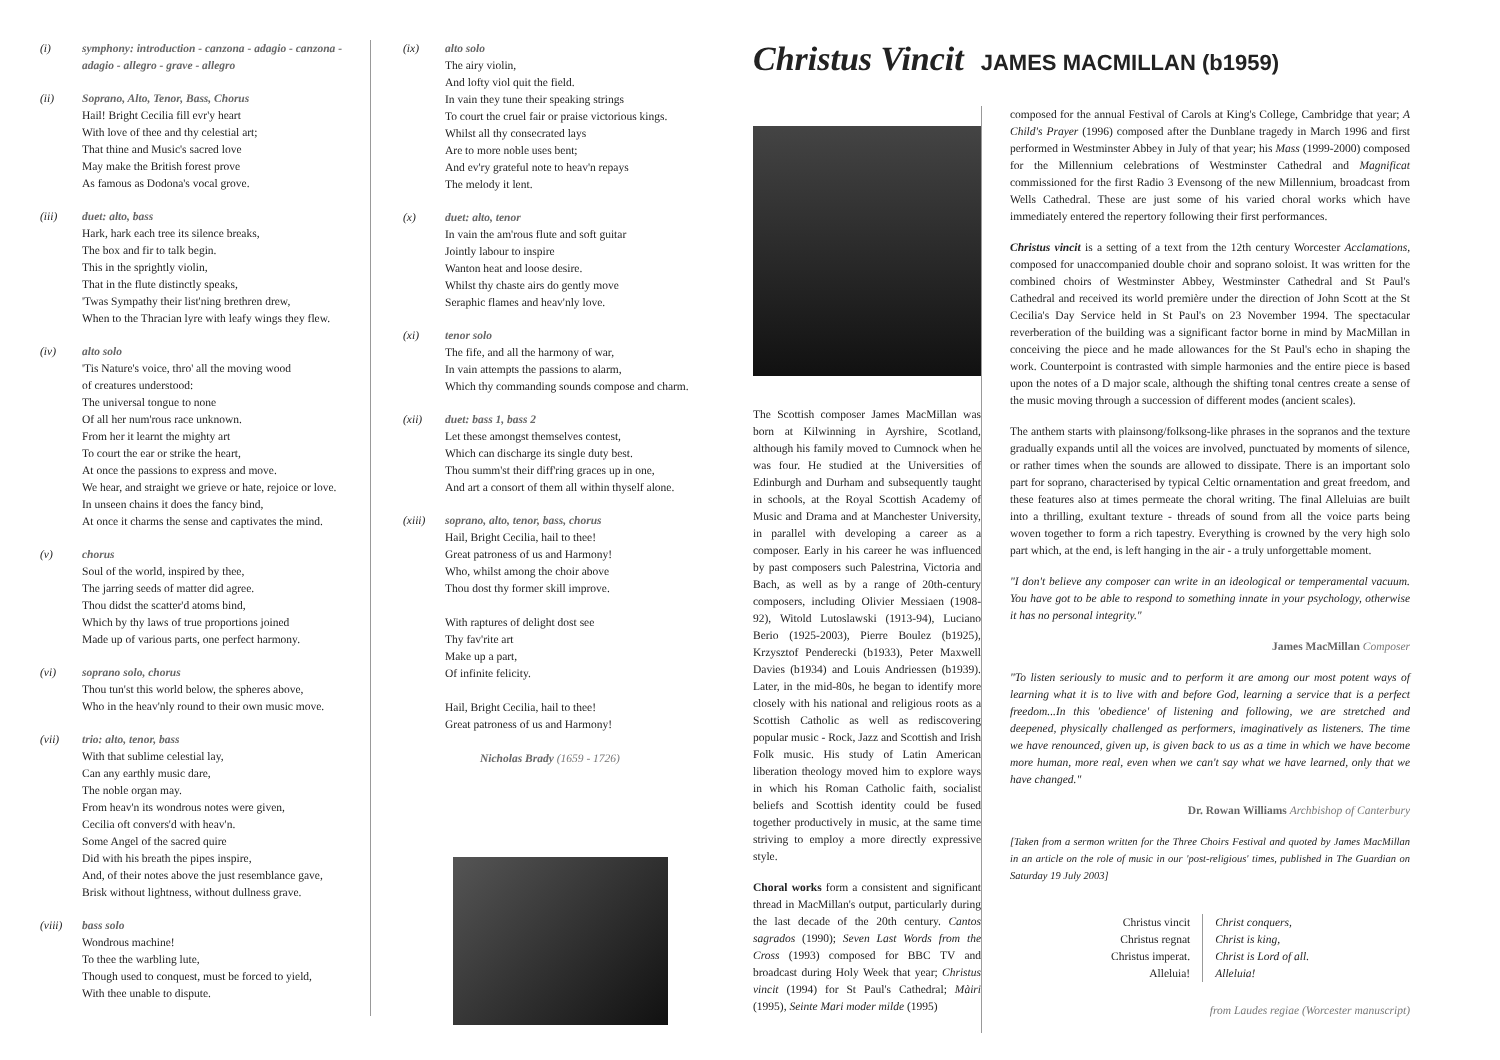(i) symphony: introduction - canzona - adagio - canzona - adagio - allegro - grave - allegro
(ii) Soprano, Alto, Tenor, Bass, Chorus
Hail! Bright Cecilia fill evr'y heart
With love of thee and thy celestial art;
That thine and Music's sacred love
May make the British forest prove
As famous as Dodona's vocal grove.
(iii) duet: alto, bass
Hark, hark each tree its silence breaks,
The box and fir to talk begin.
This in the sprightly violin,
That in the flute distinctly speaks,
'Twas Sympathy their list'ning brethren drew,
When to the Thracian lyre with leafy wings they flew.
(iv) alto solo
'Tis Nature's voice, thro' all the moving wood
of creatures understood:
The universal tongue to none
Of all her num'rous race unknown.
From her it learnt the mighty art
To court the ear or strike the heart,
At once the passions to express and move.
We hear, and straight we grieve or hate, rejoice or love.
In unseen chains it does the fancy bind,
At once it charms the sense and captivates the mind.
(v) chorus
Soul of the world, inspired by thee,
The jarring seeds of matter did agree.
Thou didst the scatter'd atoms bind,
Which by thy laws of true proportions joined
Made up of various parts, one perfect harmony.
(vi) soprano solo, chorus
Thou tun'st this world below, the spheres above,
Who in the heav'nly round to their own music move.
(vii) trio: alto, tenor, bass
With that sublime celestial lay,
Can any earthly music dare,
The noble organ may.
From heav'n its wondrous notes were given,
Cecilia oft convers'd with heav'n.
Some Angel of the sacred quire
Did with his breath the pipes inspire,
And, of their notes above the just resemblance gave,
Brisk without lightness, without dullness grave.
(viii) bass solo
Wondrous machine!
To thee the warbling lute,
Though used to conquest, must be forced to yield,
With thee unable to dispute.
(ix) alto solo
The airy violin,
And lofty viol quit the field.
In vain they tune their speaking strings
To court the cruel fair or praise victorious kings.
Whilst all thy consecrated lays
Are to more noble uses bent;
And ev'ry grateful note to heav'n repays
The melody it lent.
(x) duet: alto, tenor
In vain the am'rous flute and soft guitar
Jointly labour to inspire
Wanton heat and loose desire.
Whilst thy chaste airs do gently move
Seraphic flames and heav'nly love.
(xi) tenor solo
The fife, and all the harmony of war,
In vain attempts the passions to alarm,
Which thy commanding sounds compose and charm.
(xii) duet: bass 1, bass 2
Let these amongst themselves contest,
Which can discharge its single duty best.
Thou summ'st their diff'ring graces up in one,
And art a consort of them all within thyself alone.
(xiii) soprano, alto, tenor, bass, chorus
Hail, Bright Cecilia, hail to thee!
Great patroness of us and Harmony!
Who, whilst among the choir above
Thou dost thy former skill improve.
With raptures of delight dost see
Thy fav'rite art
Make up a part,
Of infinite felicity.
Hail, Bright Cecilia, hail to thee!
Great patroness of us and Harmony!
Nicholas Brady (1659 - 1726)
Christus Vincit JAMES MACMILLAN (b1959)
The Scottish composer James MacMillan was born at Kilwinning in Ayrshire, Scotland, although his family moved to Cumnock when he was four. He studied at the Universities of Edinburgh and Durham and subsequently taught in schools, at the Royal Scottish Academy of Music and Drama and at Manchester University, in parallel with developing a career as a composer. Early in his career he was influenced by past composers such Palestrina, Victoria and Bach, as well as by a range of 20th-century composers, including Olivier Messiaen (1908-92), Witold Lutoslawski (1913-94), Luciano Berio (1925-2003), Pierre Boulez (b1925), Krzysztof Penderecki (b1933), Peter Maxwell Davies (b1934) and Louis Andriessen (b1939). Later, in the mid-80s, he began to identify more closely with his national and religious roots as a Scottish Catholic as well as rediscovering popular music - Rock, Jazz and Scottish and Irish Folk music. His study of Latin American liberation theology moved him to explore ways in which his Roman Catholic faith, socialist beliefs and Scottish identity could be fused together productively in music, at the same time striving to employ a more directly expressive style.
Choral works form a consistent and significant thread in MacMillan's output, particularly during the last decade of the 20th century. Cantos sagrados (1990); Seven Last Words from the Cross (1993) composed for BBC TV and broadcast during Holy Week that year; Christus vincit (1994) for St Paul's Cathedral; Màiri (1995), Seinte Mari moder milde (1995)
composed for the annual Festival of Carols at King's College, Cambridge that year; A Child's Prayer (1996) composed after the Dunblane tragedy in March 1996 and first performed in Westminster Abbey in July of that year; his Mass (1999-2000) composed for the Millennium celebrations of Westminster Cathedral and Magnificat commissioned for the first Radio 3 Evensong of the new Millennium, broadcast from Wells Cathedral. These are just some of his varied choral works which have immediately entered the repertory following their first performances.
Christus vincit is a setting of a text from the 12th century Worcester Acclamations, composed for unaccompanied double choir and soprano soloist. It was written for the combined choirs of Westminster Abbey, Westminster Cathedral and St Paul's Cathedral and received its world première under the direction of John Scott at the St Cecilia's Day Service held in St Paul's on 23 November 1994. The spectacular reverberation of the building was a significant factor borne in mind by MacMillan in conceiving the piece and he made allowances for the St Paul's echo in shaping the work. Counterpoint is contrasted with simple harmonies and the entire piece is based upon the notes of a D major scale, although the shifting tonal centres create a sense of the music moving through a succession of different modes (ancient scales).
The anthem starts with plainsong/folksong-like phrases in the sopranos and the texture gradually expands until all the voices are involved, punctuated by moments of silence, or rather times when the sounds are allowed to dissipate. There is an important solo part for soprano, characterised by typical Celtic ornamentation and great freedom, and these features also at times permeate the choral writing. The final Alleluias are built into a thrilling, exultant texture - threads of sound from all the voice parts being woven together to form a rich tapestry. Everything is crowned by the very high solo part which, at the end, is left hanging in the air - a truly unforgettable moment.
"I don't believe any composer can write in an ideological or temperamental vacuum. You have got to be able to respond to something innate in your psychology, otherwise it has no personal integrity."
James MacMillan Composer
"To listen seriously to music and to perform it are among our most potent ways of learning what it is to live with and before God, learning a service that is a perfect freedom...In this 'obedience' of listening and following, we are stretched and deepened, physically challenged as performers, imaginatively as listeners. The time we have renounced, given up, is given back to us as a time in which we have become more human, more real, even when we can't say what we have learned, only that we have changed."
Dr. Rowan Williams Archbishop of Canterbury
[Taken from a sermon written for the Three Choirs Festival and quoted by James MacMillan in an article on the role of music in our 'post-religious' times, published in The Guardian on Saturday 19 July 2003]
Christus vincit
Christus regnat
Christus imperat.
Alleluia!
Christ conquers,
Christ is king,
Christ is Lord of all.
Alleluia!
from Laudes regiae (Worcester manuscript)